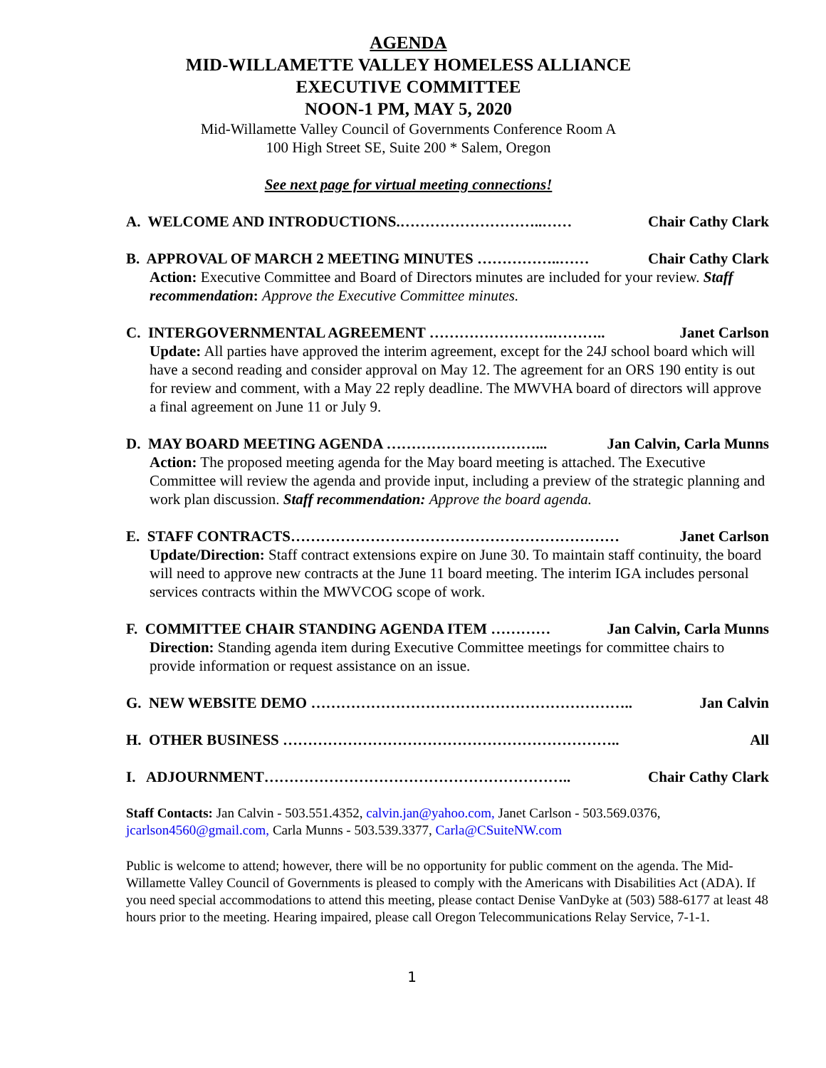AGENDA
MID-WILLAMETTE VALLEY HOMELESS ALLIANCE
EXECUTIVE COMMITTEE
NOON-1 PM, MAY 5, 2020
Mid-Willamette Valley Council of Governments Conference Room A
100 High Street SE, Suite 200 * Salem, Oregon
See next page for virtual meeting connections!
A. WELCOME AND INTRODUCTIONS.………………………..…… Chair Cathy Clark
B. APPROVAL OF MARCH 2 MEETING MINUTES ……………..…… Chair Cathy Clark
Action: Executive Committee and Board of Directors minutes are included for your review. Staff recommendation: Approve the Executive Committee minutes.
C. INTERGOVERNMENTAL AGREEMENT …………………….……….. Janet Carlson
Update: All parties have approved the interim agreement, except for the 24J school board which will have a second reading and consider approval on May 12. The agreement for an ORS 190 entity is out for review and comment, with a May 22 reply deadline. The MWVHA board of directors will approve a final agreement on June 11 or July 9.
D. MAY BOARD MEETING AGENDA …………………………... Jan Calvin, Carla Munns
Action: The proposed meeting agenda for the May board meeting is attached. The Executive Committee will review the agenda and provide input, including a preview of the strategic planning and work plan discussion. Staff recommendation: Approve the board agenda.
E. STAFF CONTRACTS………………………………………………………… Janet Carlson
Update/Direction: Staff contract extensions expire on June 30. To maintain staff continuity, the board will need to approve new contracts at the June 11 board meeting. The interim IGA includes personal services contracts within the MWVCOG scope of work.
F. COMMITTEE CHAIR STANDING AGENDA ITEM ………… Jan Calvin, Carla Munns
Direction: Standing agenda item during Executive Committee meetings for committee chairs to provide information or request assistance on an issue.
G. NEW WEBSITE DEMO ……………………………………………………….. Jan Calvin
H. OTHER BUSINESS ………………………………………………………….. All
I. ADJOURNMENT…………………………………………………….. Chair Cathy Clark
Staff Contacts: Jan Calvin - 503.551.4352, calvin.jan@yahoo.com, Janet Carlson - 503.569.0376, jcarlson4560@gmail.com, Carla Munns - 503.539.3377, Carla@CSuiteNW.com
Public is welcome to attend; however, there will be no opportunity for public comment on the agenda. The Mid-Willamette Valley Council of Governments is pleased to comply with the Americans with Disabilities Act (ADA). If you need special accommodations to attend this meeting, please contact Denise VanDyke at (503) 588-6177 at least 48 hours prior to the meeting. Hearing impaired, please call Oregon Telecommunications Relay Service, 7-1-1.
1